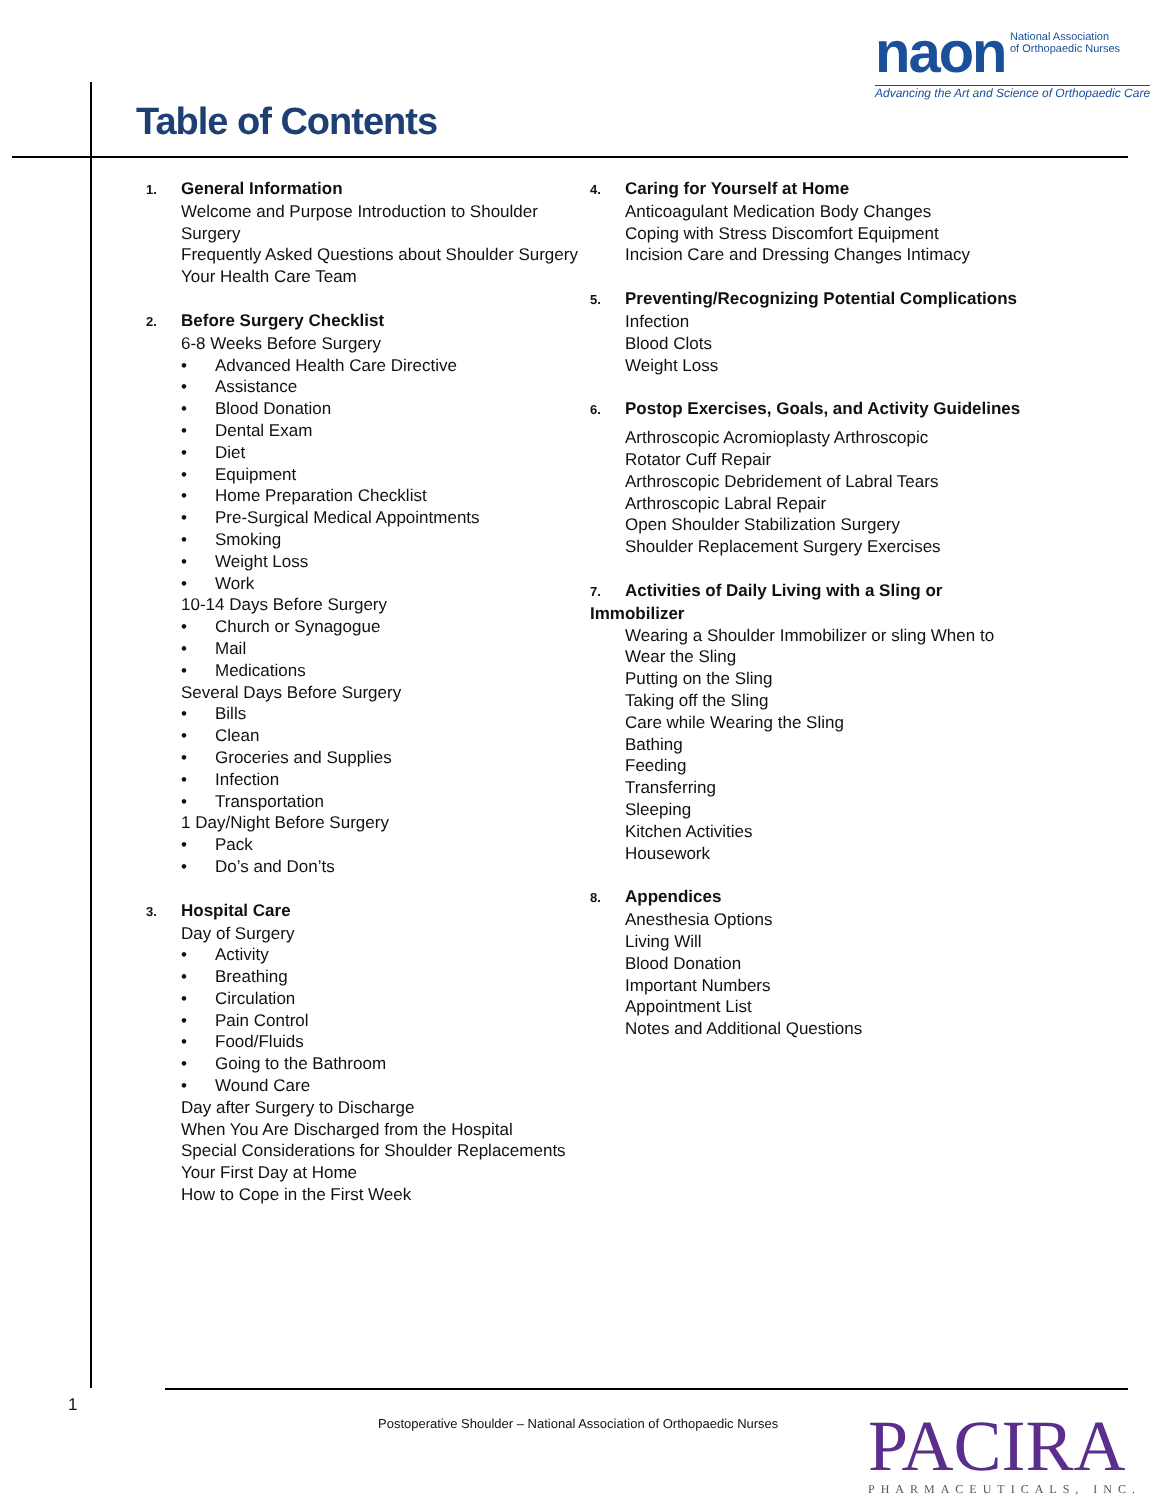naon National Association
of Orthopaedic Nurses
Advancing the Art and Science of Orthopaedic Care
Table of Contents
1. General Information
Welcome and Purpose Introduction to Shoulder Surgery
Frequently Asked Questions about Shoulder Surgery
Your Health Care Team
2. Before Surgery Checklist
6-8 Weeks Before Surgery
• Advanced Health Care Directive
• Assistance
• Blood Donation
• Dental Exam
• Diet
• Equipment
• Home Preparation Checklist
• Pre-Surgical Medical Appointments
• Smoking
• Weight Loss
• Work
10-14 Days Before Surgery
• Church or Synagogue
• Mail
• Medications
Several Days Before Surgery
• Bills
• Clean
• Groceries and Supplies
• Infection
• Transportation
1 Day/Night Before Surgery
• Pack
• Do’s and Don’ts
3. Hospital Care
Day of Surgery
• Activity
• Breathing
• Circulation
• Pain Control
• Food/Fluids
• Going to the Bathroom
• Wound Care
Day after Surgery to Discharge
When You Are Discharged from the Hospital
Special Considerations for Shoulder Replacements
Your First Day at Home
How to Cope in the First Week
4. Caring for Yourself at Home
Anticoagulant Medication Body Changes
Coping with Stress Discomfort Equipment
Incision Care and Dressing Changes Intimacy
5. Preventing/Recognizing Potential Complications
Infection
Blood Clots
Weight Loss
6. Postop Exercises, Goals, and Activity Guidelines
Arthroscopic Acromioplasty Arthroscopic
Rotator Cuff Repair
Arthroscopic Debridement of Labral Tears
Arthroscopic Labral Repair
Open Shoulder Stabilization Surgery
Shoulder Replacement Surgery Exercises
7. Activities of Daily Living with a Sling or Immobilizer
Wearing a Shoulder Immobilizer or sling When to
Wear the Sling
Putting on the Sling
Taking off the Sling
Care while Wearing the Sling
Bathing
Feeding
Transferring
Sleeping
Kitchen Activities
Housework
8. Appendices
Anesthesia Options
Living Will
Blood Donation
Important Numbers
Appointment List
Notes and Additional Questions
1
Postoperative Shoulder – National Association of Orthopaedic Nurses
PACIRA
PHARMACEUTICALS, INC.